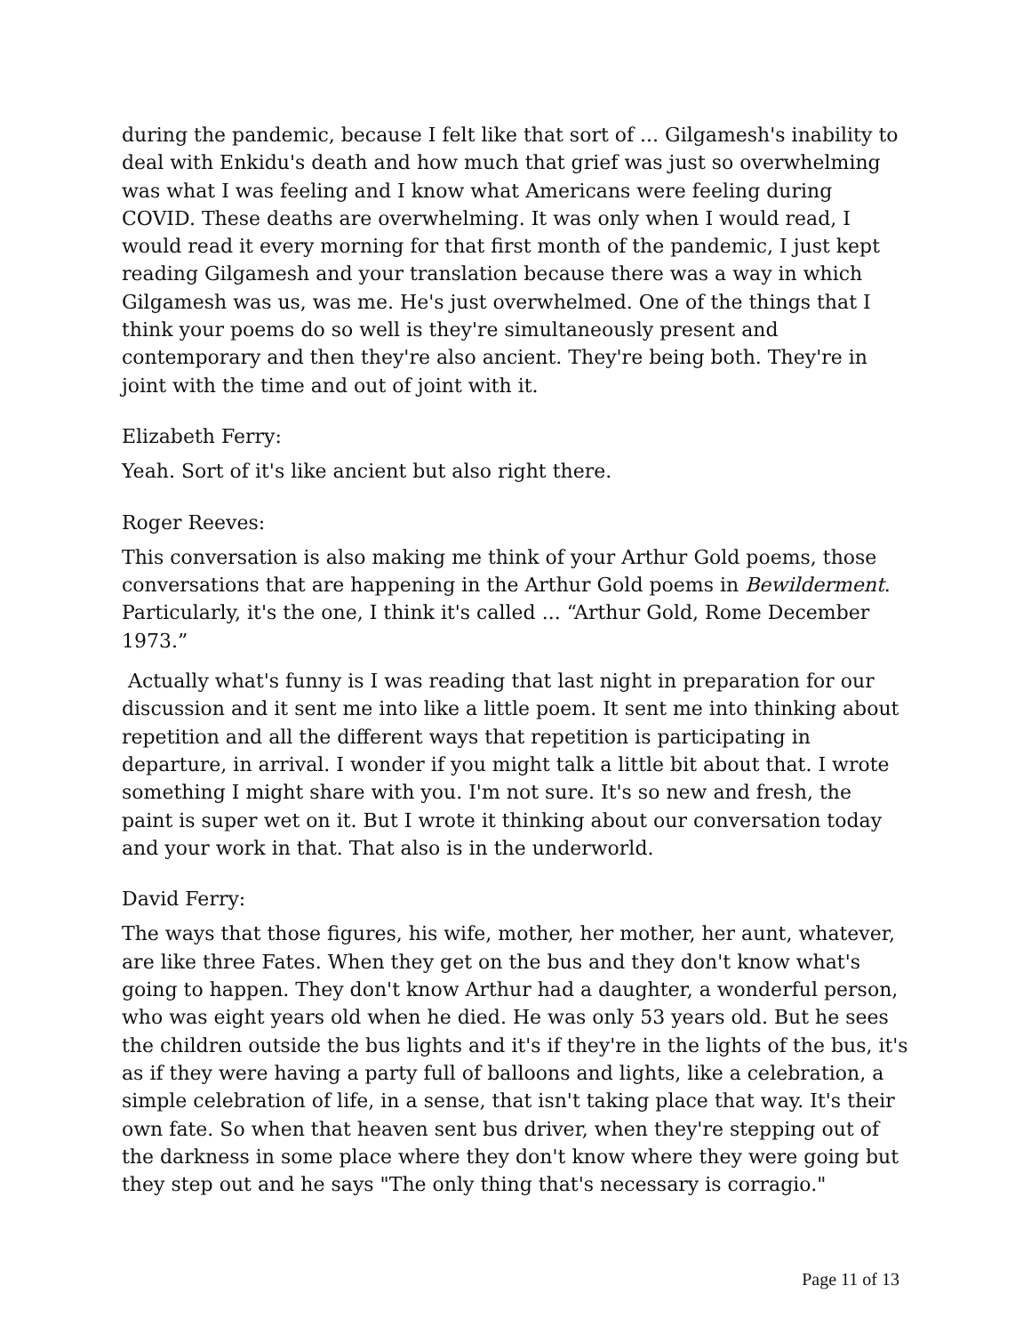during the pandemic, because I felt like that sort of ... Gilgamesh's inability to deal with Enkidu's death and how much that grief was just so overwhelming was what I was feeling and I know what Americans were feeling during COVID. These deaths are overwhelming. It was only when I would read, I would read it every morning for that first month of the pandemic, I just kept reading Gilgamesh and your translation because there was a way in which Gilgamesh was us, was me. He's just overwhelmed. One of the things that I think your poems do so well is they're simultaneously present and contemporary and then they're also ancient. They're being both. They're in joint with the time and out of joint with it.
Elizabeth Ferry:
Yeah. Sort of it's like ancient but also right there.
Roger Reeves:
This conversation is also making me think of your Arthur Gold poems, those conversations that are happening in the Arthur Gold poems in Bewilderment. Particularly, it's the one, I think it's called ... “Arthur Gold, Rome December 1973.”
Actually what's funny is I was reading that last night in preparation for our discussion and it sent me into like a little poem. It sent me into thinking about repetition and all the different ways that repetition is participating in departure, in arrival. I wonder if you might talk a little bit about that. I wrote something I might share with you. I'm not sure. It's so new and fresh, the paint is super wet on it. But I wrote it thinking about our conversation today and your work in that. That also is in the underworld.
David Ferry:
The ways that those figures, his wife, mother, her mother, her aunt, whatever, are like three Fates. When they get on the bus and they don't know what's going to happen. They don't know Arthur had a daughter, a wonderful person, who was eight years old when he died. He was only 53 years old. But he sees the children outside the bus lights and it's if they're in the lights of the bus, it's as if they were having a party full of balloons and lights, like a celebration, a simple celebration of life, in a sense, that isn't taking place that way. It's their own fate. So when that heaven sent bus driver, when they're stepping out of the darkness in some place where they don't know where they were going but they step out and he says "The only thing that's necessary is corragio."
Page 11 of 13